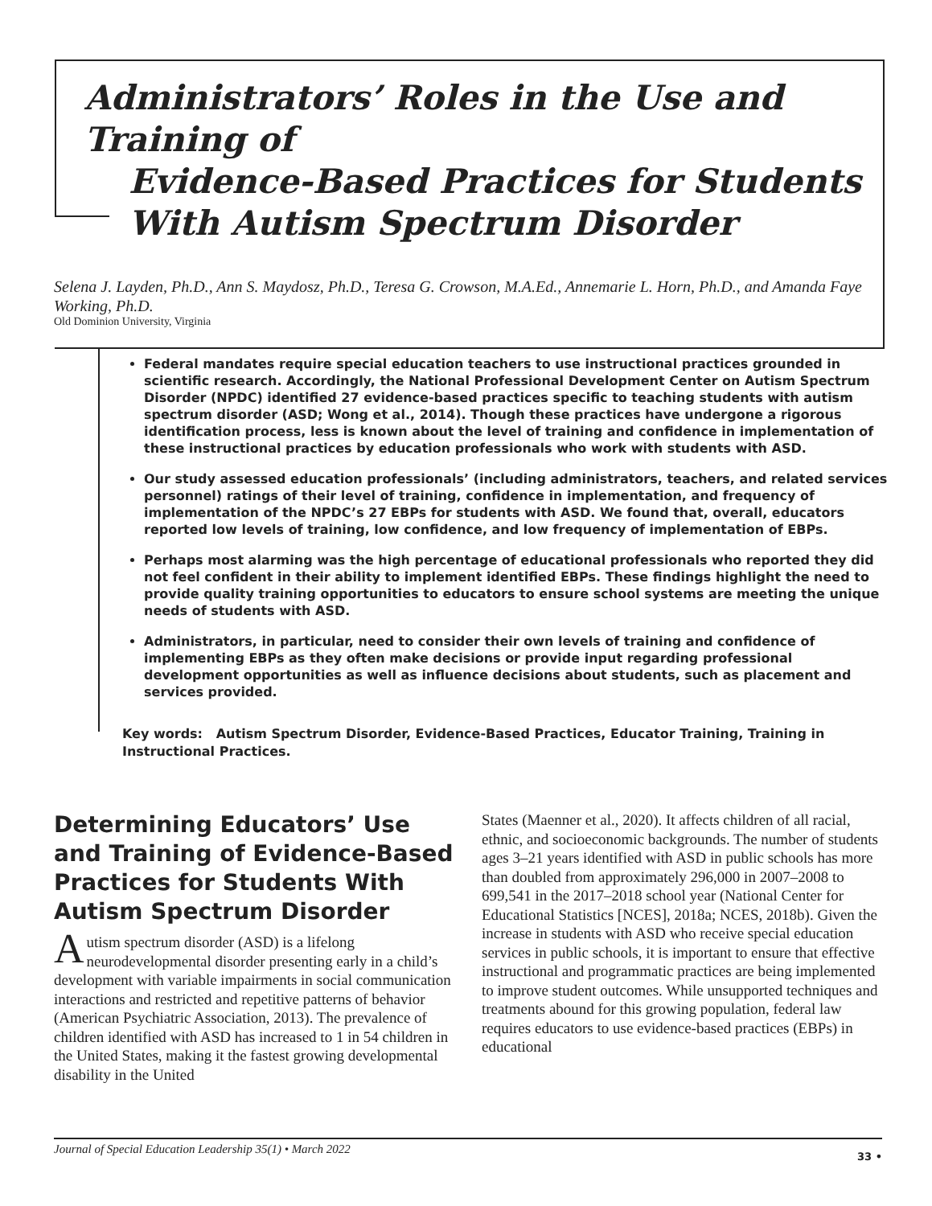Administrators’ Roles in the Use and Training of
Evidence-Based Practices for Students With Autism Spectrum Disorder
Selena J. Layden, Ph.D., Ann S. Maydosz, Ph.D., Teresa G. Crowson, M.A.Ed., Annemarie L. Horn, Ph.D., and Amanda Faye Working, Ph.D.
Old Dominion University, Virginia
Federal mandates require special education teachers to use instructional practices grounded in scientific research. Accordingly, the National Professional Development Center on Autism Spectrum Disorder (NPDC) identified 27 evidence-based practices specific to teaching students with autism spectrum disorder (ASD; Wong et al., 2014). Though these practices have undergone a rigorous identification process, less is known about the level of training and confidence in implementation of these instructional practices by education professionals who work with students with ASD.
Our study assessed education professionals’ (including administrators, teachers, and related services personnel) ratings of their level of training, confidence in implementation, and frequency of implementation of the NPDC’s 27 EBPs for students with ASD. We found that, overall, educators reported low levels of training, low confidence, and low frequency of implementation of EBPs.
Perhaps most alarming was the high percentage of educational professionals who reported they did not feel confident in their ability to implement identified EBPs. These findings highlight the need to provide quality training opportunities to educators to ensure school systems are meeting the unique needs of students with ASD.
Administrators, in particular, need to consider their own levels of training and confidence of implementing EBPs as they often make decisions or provide input regarding professional development opportunities as well as influence decisions about students, such as placement and services provided.
Key words: Autism Spectrum Disorder, Evidence-Based Practices, Educator Training, Training in Instructional Practices.
Determining Educators’ Use and Training of Evidence-Based Practices for Students With Autism Spectrum Disorder
Autism spectrum disorder (ASD) is a lifelong neurodevelopmental disorder presenting early in a child’s development with variable impairments in social communication interactions and restricted and repetitive patterns of behavior (American Psychiatric Association, 2013). The prevalence of children identified with ASD has increased to 1 in 54 children in the United States, making it the fastest growing developmental disability in the United
States (Maenner et al., 2020). It affects children of all racial, ethnic, and socioeconomic backgrounds. The number of students ages 3–21 years identified with ASD in public schools has more than doubled from approximately 296,000 in 2007–2008 to 699,541 in the 2017–2018 school year (National Center for Educational Statistics [NCES], 2018a; NCES, 2018b). Given the increase in students with ASD who receive special education services in public schools, it is important to ensure that effective instructional and programmatic practices are being implemented to improve student outcomes. While unsupported techniques and treatments abound for this growing population, federal law requires educators to use evidence-based practices (EBPs) in educational
Journal of Special Education Leadership 35(1) • March 2022 33 •